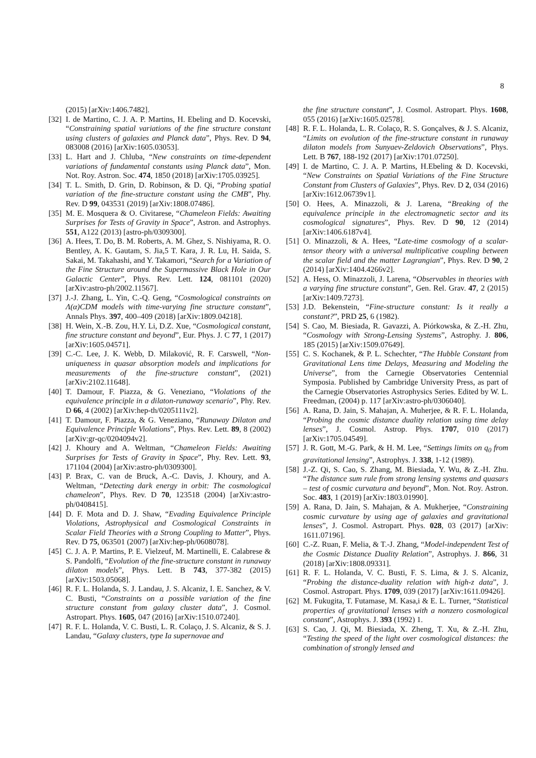8
(2015) [arXiv:1406.7482].
[32] I. de Martino, C. J. A. P. Martins, H. Ebeling and D. Kocevski, “Constraining spatial variations of the fine structure constant using clusters of galaxies and Planck data”, Phys. Rev. D 94, 083008 (2016) [arXiv:1605.03053].
[33] L. Hart and J. Chluba, “New constraints on time-dependent variations of fundamental constants using Planck data”, Mon. Not. Roy. Astron. Soc. 474, 1850 (2018) [arXiv:1705.03925].
[34] T. L. Smith, D. Grin, D. Robinson, & D. Qi, “Probing spatial variation of the fine-structure constant using the CMB”, Phy. Rev. D 99, 043531 (2019) [arXiv:1808.07486].
[35] M. E. Mosquera & O. Civitarese, “Chameleon Fields: Awaiting Surprises for Tests of Gravity in Space”, Astron. and Astrophys. 551, A122 (2013) [astro-ph/0309300].
[36] A. Hees, T. Do, B. M. Roberts, A. M. Ghez, S. Nishiyama, R. O. Bentley, A. K. Gautam, S. Jia,5 T. Kara, J. R. Lu, H. Saida, S. Sakai, M. Takahashi, and Y. Takamori, “Search for a Variation of the Fine Structure around the Supermassive Black Hole in Our Galactic Center”, Phys. Rev. Lett. 124, 081101 (2020) [arXiv:astro-ph/2002.11567].
[37] J.-J. Zhang, L. Yin, C.-Q. Geng, “Cosmological constraints on Λ(α)CDM models with time-varying fine structure constant”, Annals Phys. 397, 400–409 (2018) [arXiv:1809.04218].
[38] H. Wein, X.-B. Zou, H.Y. Li, D.Z. Xue, “Cosmological constant, fine structure constant and beyond”, Eur. Phys. J. C 77, 1 (2017) [arXiv:1605.04571].
[39] C.-C. Lee, J. K. Webb, D. Milaković, R. F. Carswell, “Non-uniqueness in quasar absorption models and implications for measurements of the fine-structure constant”, (2021) [arXiv:2102.11648].
[40] T. Damour, F. Piazza, & G. Veneziano, “Violations of the equivalence principle in a dilaton-runaway scenario”, Phy. Rev. D 66, 4 (2002) [arXiv:hep-th/0205111v2].
[41] T. Damour, F. Piazza, & G. Veneziano, “Runaway Dilaton and Equivalence Principle Violations”, Phys. Rev. Lett. 89, 8 (2002) [arXiv:gr-qc/0204094v2].
[42] J. Khoury and A. Weltman, “Chameleon Fields: Awaiting Surprises for Tests of Gravity in Space”, Phy. Rev. Lett. 93, 171104 (2004) [arXiv:astro-ph/0309300].
[43] P. Brax, C. van de Bruck, A.-C. Davis, J. Khoury, and A. Weltman, “Detecting dark energy in orbit: The cosmological chameleon”, Phys. Rev. D 70, 123518 (2004) [arXiv:astro-ph/0408415].
[44] D. F. Mota and D. J. Shaw, “Evading Equivalence Principle Violations, Astrophysical and Cosmological Constraints in Scalar Field Theories with a Strong Coupling to Matter”, Phys. Rev. D 75, 063501 (2007) [arXiv:hep-ph/0608078].
[45] C. J. A. P. Martins, P. E. Vielzeuf, M. Martinelli, E. Calabrese & S. Pandolfi, “Evolution of the fine-structure constant in runaway dilaton models”, Phys. Lett. B 743, 377-382 (2015) [arXiv:1503.05068].
[46] R. F. L. Holanda, S. J. Landau, J. S. Alcaniz, I. E. Sanchez, & V. C. Busti, “Constraints on a possible variation of the fine structure constant from galaxy cluster data”, J. Cosmol. Astropart. Phys. 1605, 047 (2016) [arXiv:1510.07240].
[47] R. F. L. Holanda, V. C. Busti, L. R. Colaço, J. S. Alcaniz, & S. J. Landau, “Galaxy clusters, type Ia supernovae and
the fine structure constant”, J. Cosmol. Astropart. Phys. 1608, 055 (2016) [arXiv:1605.02578].
[48] R. F. L. Holanda, L. R. Colaço, R. S. Gonçalves, & J. S. Alcaniz, “Limits on evolution of the fine-structure constant in runaway dilaton models from Sunyaev-Zeldovich Observations”, Phys. Lett. B 767, 188-192 (2017) [arXiv:1701.07250].
[49] I. de Martino, C. J. A. P. Martins, H.Ebeling & D. Kocevski, “New Constraints on Spatial Variations of the Fine Structure Constant from Clusters of Galaxies”, Phys. Rev. D 2, 034 (2016) [arXiv:1612.06739v1].
[50] O. Hees, A. Minazzoli, & J. Larena, “Breaking of the equivalence principle in the electromagnetic sector and its cosmological signatures”, Phys. Rev. D 90, 12 (2014) [arXiv:1406.6187v4].
[51] O. Minazzoli, & A. Hees, “Late-time cosmology of a scalar-tensor theory with a universal multiplicative coupling between the scalar field and the matter Lagrangian”, Phys. Rev. D 90, 2 (2014) [arXiv:1404.4266v2].
[52] A. Hess, O. Minazzoli, J. Larena, “Observables in theories with a varying fine structure constant”, Gen. Rel. Grav. 47, 2 (2015) [arXiv:1409.7273].
[53] J.D. Bekenstein, “Fine-structure constant: Is it really a constant?”, PRD 25, 6 (1982).
[54] S. Cao, M. Biesiada, R. Gavazzi, A. Piórkowska, & Z.-H. Zhu, “Cosmology with Strong-Lensing Systems”, Astrophy. J. 806, 185 (2015) [arXiv:1509.07649].
[55] C. S. Kochanek, & P. L. Schechter, “The Hubble Constant from Gravitational Lens time Delays, Measuring and Modeling the Universe”, from the Carnegie Observatories Centennial Symposia. Published by Cambridge University Press, as part of the Carnegie Observatories Astrophysics Series. Edited by W. L. Freedman, (2004) p. 117 [arXiv:astro-ph/0306040].
[56] A. Rana, D. Jain, S. Mahajan, A. Muherjee, & R. F. L. Holanda, “Probing the cosmic distance duality relation using time delay lenses”, J. Cosmol. Astrop. Phys. 1707, 010 (2017) [arXiv:1705.04549].
[57] J. R. Gott, M.-G. Park, & H. M. Lee, “Settings limits on q<sub>0</sub> from gravitational lensing”, Astrophys. J. 338, 1-12 (1989).
[58] J.-Z. Qi, S. Cao, S. Zhang, M. Biesiada, Y. Wu, & Z.-H. Zhu. “The distance sum rule from strong lensing systems and quasars – test of cosmic curvatura and beyond”, Mon. Not. Roy. Astron. Soc. 483, 1 (2019) [arXiv:1803.01990].
[59] A. Rana, D. Jain, S. Mahajan, & A. Mukherjee, “Constraining cosmic curvature by using age of galaxies and gravitational lenses”, J. Cosmol. Astropart. Phys. 028, 03 (2017) [arXiv: 1611.07196].
[60] C.-Z. Ruan, F. Melia, & T.-J. Zhang, “Model-independent Test of the Cosmic Distance Duality Relation”, Astrophys. J. 866, 31 (2018) [arXiv:1808.09331].
[61] R. F. L. Holanda, V. C. Busti, F. S. Lima, & J. S. Alcaniz, “Probing the distance-duality relation with high-z data”, J. Cosmol. Astropart. Phys. 1709, 039 (2017) [arXiv:1611.09426].
[62] M. Fukugita, T. Futamase, M. Kasa,i & E. L. Turner, “Statistical properties of gravitational lenses with a nonzero cosmological constant”, Astrophys. J. 393 (1992) 1.
[63] S. Cao, J. Qi, M. Biesiada, X. Zheng, T. Xu, & Z.-H. Zhu, “Testing the speed of the light over cosmological distances: the combination of strongly lensed and